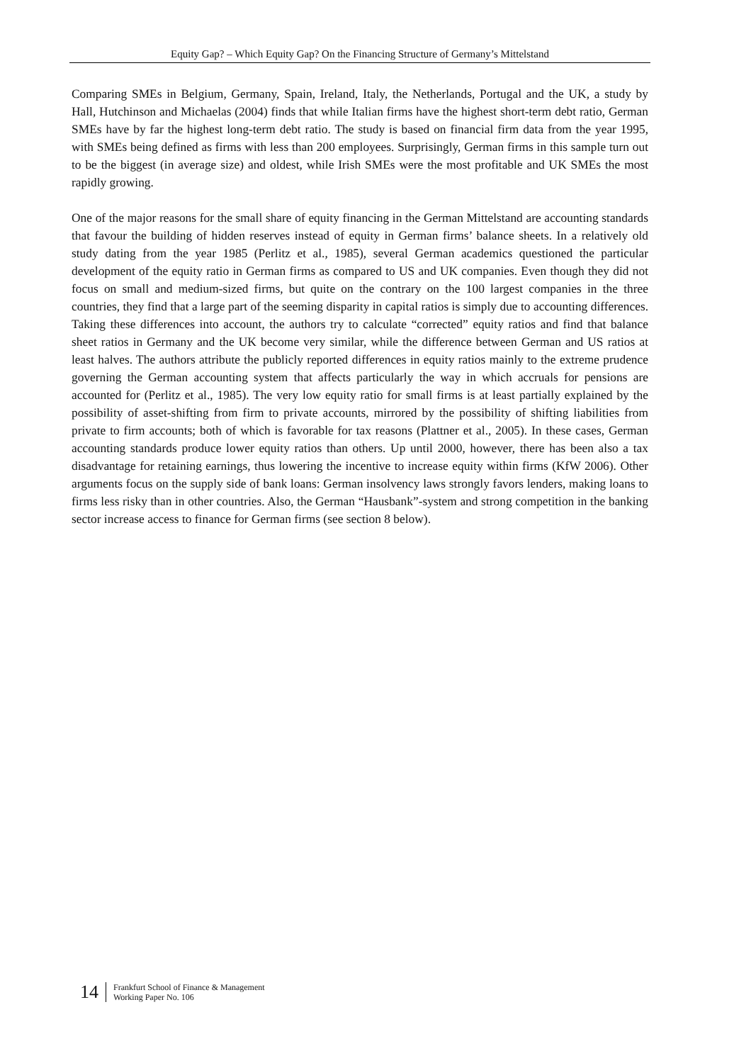Equity Gap? – Which Equity Gap? On the Financing Structure of Germany’s Mittelstand
Comparing SMEs in Belgium, Germany, Spain, Ireland, Italy, the Netherlands, Portugal and the UK, a study by Hall, Hutchinson and Michaelas (2004) finds that while Italian firms have the highest short-term debt ratio, German SMEs have by far the highest long-term debt ratio. The study is based on financial firm data from the year 1995, with SMEs being defined as firms with less than 200 employees. Surprisingly, German firms in this sample turn out to be the biggest (in average size) and oldest, while Irish SMEs were the most profitable and UK SMEs the most rapidly growing.
One of the major reasons for the small share of equity financing in the German Mittelstand are accounting standards that favour the building of hidden reserves instead of equity in German firms’ balance sheets. In a relatively old study dating from the year 1985 (Perlitz et al., 1985), several German academics questioned the particular development of the equity ratio in German firms as compared to US and UK companies. Even though they did not focus on small and medium-sized firms, but quite on the contrary on the 100 largest companies in the three countries, they find that a large part of the seeming disparity in capital ratios is simply due to accounting differences. Taking these differences into account, the authors try to calculate “corrected” equity ratios and find that balance sheet ratios in Germany and the UK become very similar, while the difference between German and US ratios at least halves. The authors attribute the publicly reported differences in equity ratios mainly to the extreme prudence governing the German accounting system that affects particularly the way in which accruals for pensions are accounted for (Perlitz et al., 1985). The very low equity ratio for small firms is at least partially explained by the possibility of asset-shifting from firm to private accounts, mirrored by the possibility of shifting liabilities from private to firm accounts; both of which is favorable for tax reasons (Plattner et al., 2005). In these cases, German accounting standards produce lower equity ratios than others. Up until 2000, however, there has been also a tax disadvantage for retaining earnings, thus lowering the incentive to increase equity within firms (KfW 2006). Other arguments focus on the supply side of bank loans: German insolvency laws strongly favors lenders, making loans to firms less risky than in other countries. Also, the German “Hausbank”-system and strong competition in the banking sector increase access to finance for German firms (see section 8 below).
14
Frankfurt School of Finance & Management
Working Paper No. 106